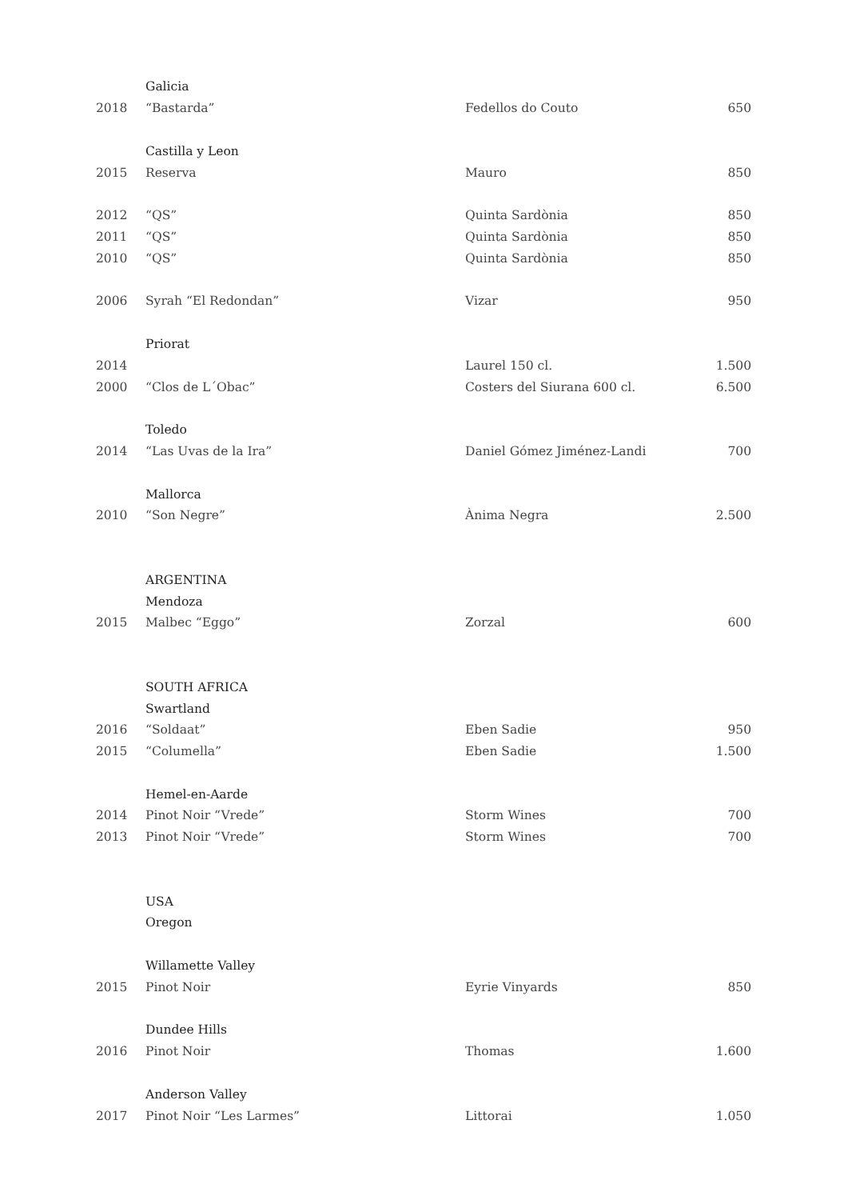| | Galicia | | |
| 2018 | “Bastarda” | Fedellos do Couto | 650 |
| | Castilla y Leon | | |
| 2015 | Reserva | Mauro | 850 |
| 2012 | “QS” | Quinta Sardònia | 850 |
| 2011 | “QS” | Quinta Sardònia | 850 |
| 2010 | “QS” | Quinta Sardònia | 850 |
| 2006 | Syrah “El Redondan” | Vizar | 950 |
| | Priorat | | |
| 2014 | | Laurel 150 cl. | 1.500 |
| 2000 | “Clos de L´Obac” | Costers del Siurana 600 cl. | 6.500 |
| | Toledo | | |
| 2014 | “Las Uvas de la Ira” | Daniel Gómez Jiménez-Landi | 700 |
| | Mallorca | | |
| 2010 | “Son Negre” | Ànima Negra | 2.500 |
| | ARGENTINA | | |
| | Mendoza | | |
| 2015 | Malbec “Eggo” | Zorzal | 600 |
| | SOUTH AFRICA | | |
| | Swartland | | |
| 2016 | “Soldaat” | Eben Sadie | 950 |
| 2015 | “Columella” | Eben Sadie | 1.500 |
| | Hemel-en-Aarde | | |
| 2014 | Pinot Noir “Vrede” | Storm Wines | 700 |
| 2013 | Pinot Noir “Vrede” | Storm Wines | 700 |
| | USA | | |
| | Oregon | | |
| | Willamette Valley | | |
| 2015 | Pinot Noir | Eyrie Vinyards | 850 |
| | Dundee Hills | | |
| 2016 | Pinot Noir | Thomas | 1.600 |
| | Anderson Valley | | |
| 2017 | Pinot Noir “Les Larmes” | Littorai | 1.050 |